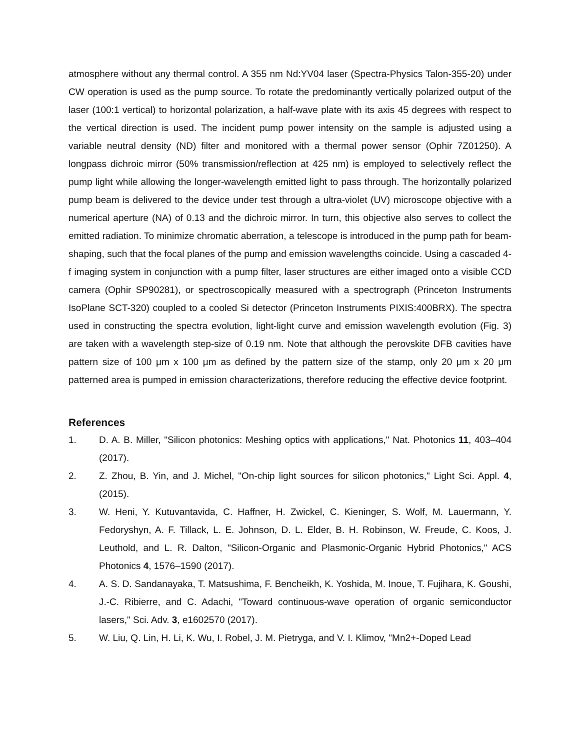atmosphere without any thermal control. A 355 nm Nd:YV04 laser (Spectra-Physics Talon-355-20) under CW operation is used as the pump source. To rotate the predominantly vertically polarized output of the laser (100:1 vertical) to horizontal polarization, a half-wave plate with its axis 45 degrees with respect to the vertical direction is used. The incident pump power intensity on the sample is adjusted using a variable neutral density (ND) filter and monitored with a thermal power sensor (Ophir 7Z01250). A longpass dichroic mirror (50% transmission/reflection at 425 nm) is employed to selectively reflect the pump light while allowing the longer-wavelength emitted light to pass through. The horizontally polarized pump beam is delivered to the device under test through a ultra-violet (UV) microscope objective with a numerical aperture (NA) of 0.13 and the dichroic mirror. In turn, this objective also serves to collect the emitted radiation. To minimize chromatic aberration, a telescope is introduced in the pump path for beam-shaping, such that the focal planes of the pump and emission wavelengths coincide. Using a cascaded 4-f imaging system in conjunction with a pump filter, laser structures are either imaged onto a visible CCD camera (Ophir SP90281), or spectroscopically measured with a spectrograph (Princeton Instruments IsoPlane SCT-320) coupled to a cooled Si detector (Princeton Instruments PIXIS:400BRX). The spectra used in constructing the spectra evolution, light-light curve and emission wavelength evolution (Fig. 3) are taken with a wavelength step-size of 0.19 nm. Note that although the perovskite DFB cavities have pattern size of 100 μm x 100 μm as defined by the pattern size of the stamp, only 20 μm x 20 μm patterned area is pumped in emission characterizations, therefore reducing the effective device footprint.
References
1. D. A. B. Miller, "Silicon photonics: Meshing optics with applications," Nat. Photonics 11, 403–404 (2017).
2. Z. Zhou, B. Yin, and J. Michel, "On-chip light sources for silicon photonics," Light Sci. Appl. 4, (2015).
3. W. Heni, Y. Kutuvantavida, C. Haffner, H. Zwickel, C. Kieninger, S. Wolf, M. Lauermann, Y. Fedoryshyn, A. F. Tillack, L. E. Johnson, D. L. Elder, B. H. Robinson, W. Freude, C. Koos, J. Leuthold, and L. R. Dalton, "Silicon-Organic and Plasmonic-Organic Hybrid Photonics," ACS Photonics 4, 1576–1590 (2017).
4. A. S. D. Sandanayaka, T. Matsushima, F. Bencheikh, K. Yoshida, M. Inoue, T. Fujihara, K. Goushi, J.-C. Ribierre, and C. Adachi, "Toward continuous-wave operation of organic semiconductor lasers," Sci. Adv. 3, e1602570 (2017).
5. W. Liu, Q. Lin, H. Li, K. Wu, I. Robel, J. M. Pietryga, and V. I. Klimov, "Mn2+-Doped Lead